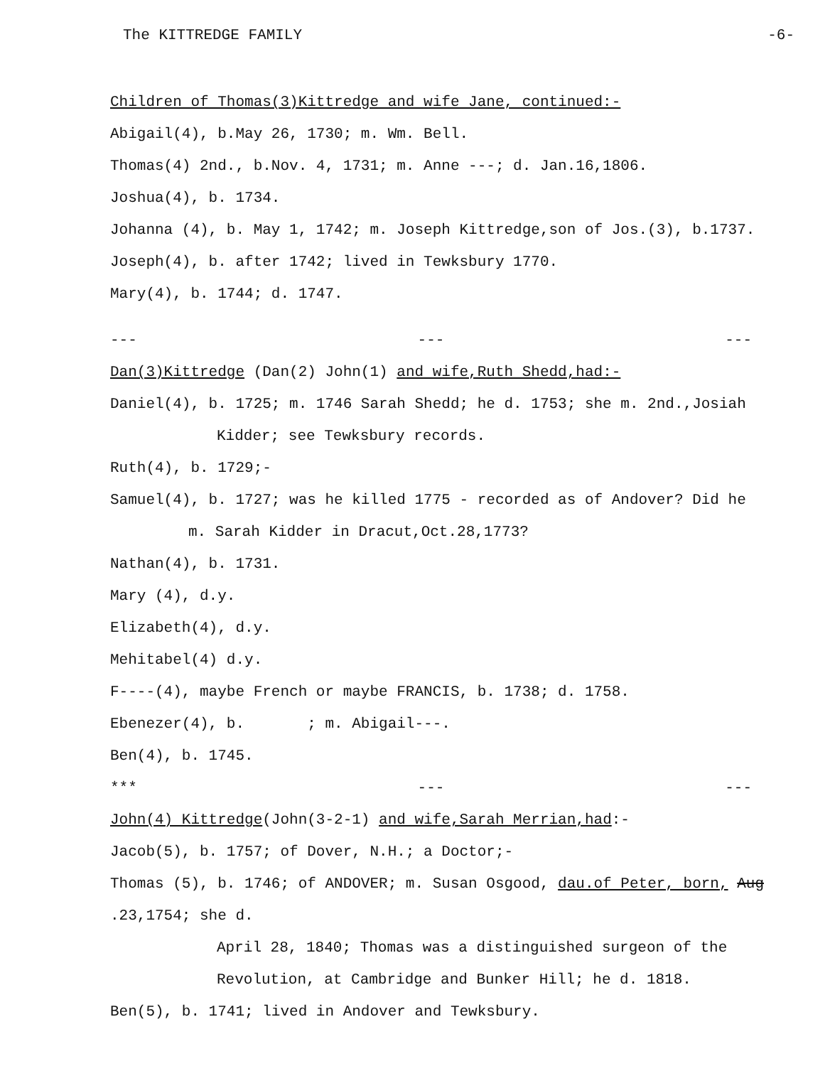The KITTREDGE FAMILY -6-
Children of Thomas(3)Kittredge and wife Jane, continued:-
Abigail(4), b.May 26, 1730; m. Wm. Bell.
Thomas(4) 2nd., b.Nov. 4, 1731; m. Anne ---; d. Jan.16,1806.
Joshua(4), b. 1734.
Johanna (4), b. May 1, 1742; m. Joseph Kittredge,son of Jos.(3), b.1737.
Joseph(4), b. after 1742; lived in Tewksbury 1770.
Mary(4), b. 1744; d. 1747.
--- --- ---
Dan(3)Kittredge (Dan(2) John(1) and wife,Ruth Shedd,had:-
Daniel(4), b. 1725; m. 1746 Sarah Shedd; he d. 1753; she m. 2nd.,Josiah
Kidder; see Tewksbury records.
Ruth(4), b. 1729;-
Samuel(4), b. 1727; was he killed 1775 - recorded as of Andover? Did he
m. Sarah Kidder in Dracut,Oct.28,1773?
Nathan(4), b. 1731.
Mary (4), d.y.
Elizabeth(4), d.y.
Mehitabel(4) d.y.
F----(4), maybe French or maybe FRANCIS, b. 1738; d. 1758.
Ebenezer(4), b. ; m. Abigail---.
Ben(4), b. 1745.
*** --- ---
John(4) Kittredge(John(3-2-1) and wife,Sarah Merrian,had:-
Jacob(5), b. 1757; of Dover, N.H.; a Doctor;-
Thomas (5), b. 1746; of ANDOVER; m. Susan Osgood, dau.of Peter, born, Aug .23,1754; she d.
April 28, 1840; Thomas was a distinguished surgeon of the
Revolution, at Cambridge and Bunker Hill; he d. 1818.
Ben(5), b. 1741; lived in Andover and Tewksbury.